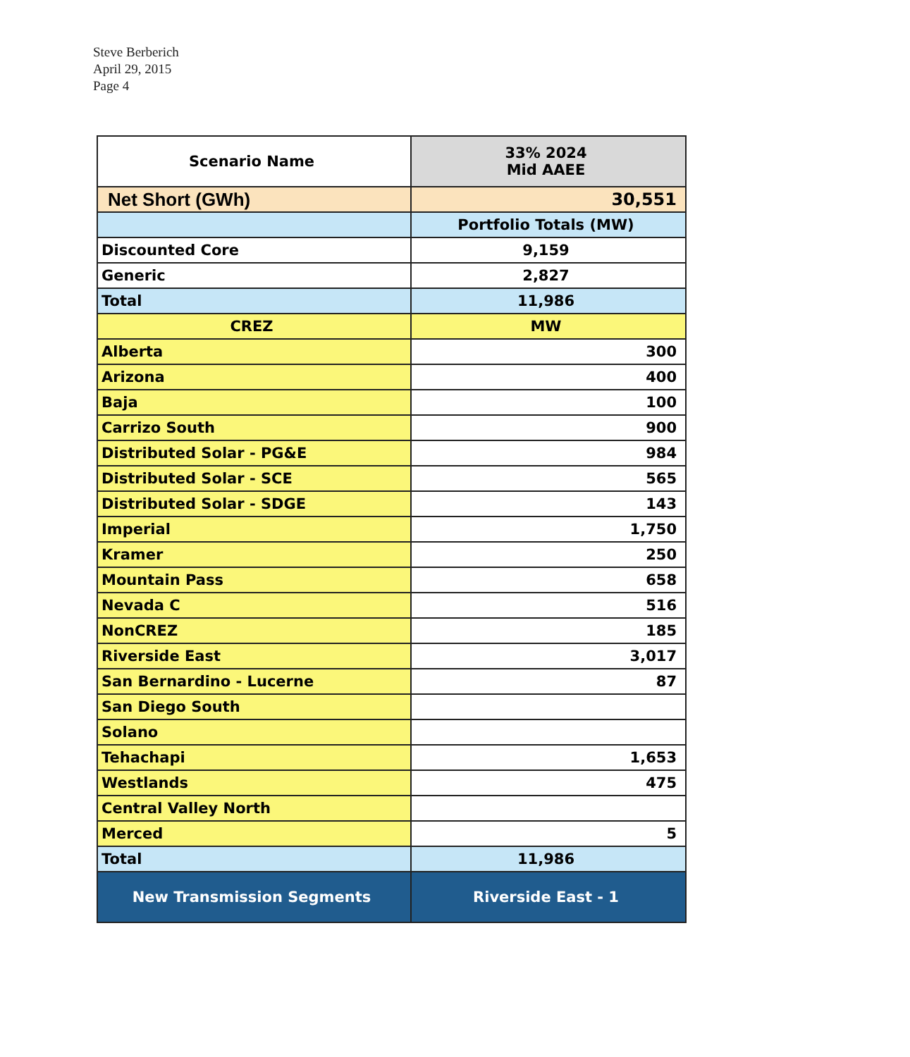Steve Berberich
April 29, 2015
Page 4
| Scenario Name | 33% 2024 Mid AAEE |
| --- | --- |
| Net Short (GWh) | 30,551 |
| | Portfolio Totals (MW) |
| Discounted Core | 9,159 |
| Generic | 2,827 |
| Total | 11,986 |
| CREZ | MW |
| Alberta | 300 |
| Arizona | 400 |
| Baja | 100 |
| Carrizo South | 900 |
| Distributed Solar - PG&E | 984 |
| Distributed Solar - SCE | 565 |
| Distributed Solar - SDGE | 143 |
| Imperial | 1,750 |
| Kramer | 250 |
| Mountain Pass | 658 |
| Nevada C | 516 |
| NonCREZ | 185 |
| Riverside East | 3,017 |
| San Bernardino - Lucerne | 87 |
| San Diego South | |
| Solano | |
| Tehachapi | 1,653 |
| Westlands | 475 |
| Central Valley North | |
| Merced | 5 |
| Total | 11,986 |
| New Transmission Segments | Riverside East - 1 |